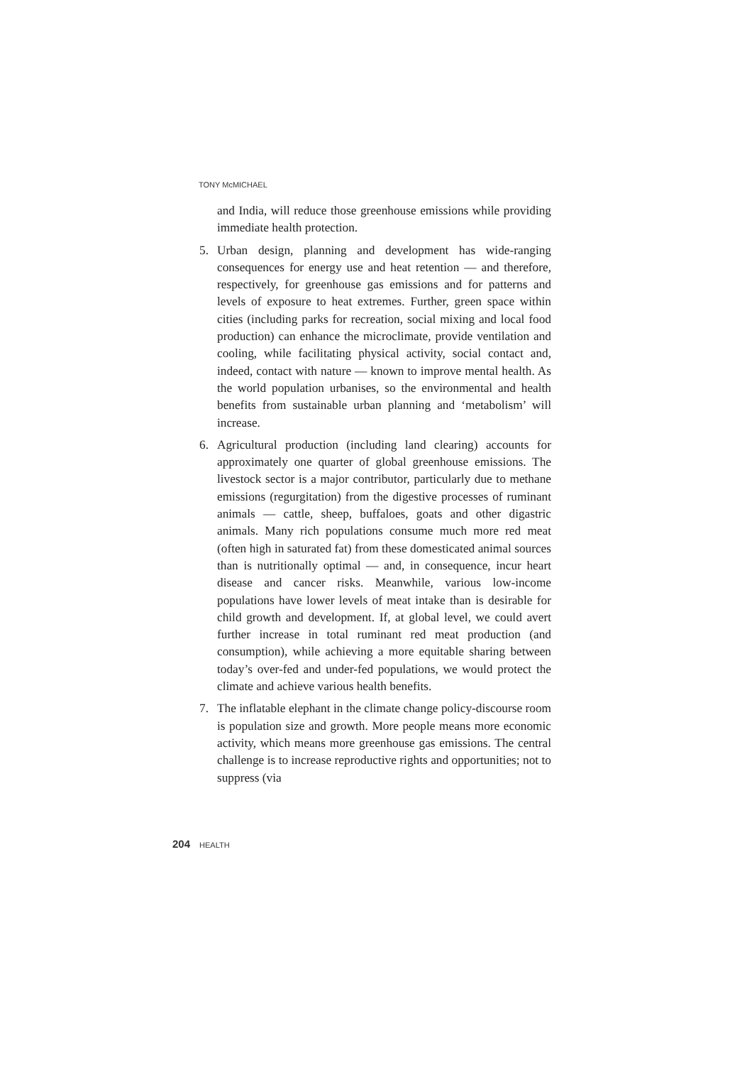TONY McMICHAEL
and India, will reduce those greenhouse emissions while providing immediate health protection.
5. Urban design, planning and development has wide-ranging consequences for energy use and heat retention — and therefore, respectively, for greenhouse gas emissions and for patterns and levels of exposure to heat extremes. Further, green space within cities (including parks for recreation, social mixing and local food production) can enhance the microclimate, provide ventilation and cooling, while facilitating physical activity, social contact and, indeed, contact with nature — known to improve mental health. As the world population urbanises, so the environmental and health benefits from sustainable urban planning and ‘metabolism’ will increase.
6. Agricultural production (including land clearing) accounts for approximately one quarter of global greenhouse emissions. The livestock sector is a major contributor, particularly due to methane emissions (regurgitation) from the digestive processes of ruminant animals — cattle, sheep, buffaloes, goats and other digastric animals. Many rich populations consume much more red meat (often high in saturated fat) from these domesticated animal sources than is nutritionally optimal — and, in consequence, incur heart disease and cancer risks. Meanwhile, various low-income populations have lower levels of meat intake than is desirable for child growth and development. If, at global level, we could avert further increase in total ruminant red meat production (and consumption), while achieving a more equitable sharing between today’s over-fed and under-fed populations, we would protect the climate and achieve various health benefits.
7. The inflatable elephant in the climate change policy-discourse room is population size and growth. More people means more economic activity, which means more greenhouse gas emissions. The central challenge is to increase reproductive rights and opportunities; not to suppress (via
204 HEALTH